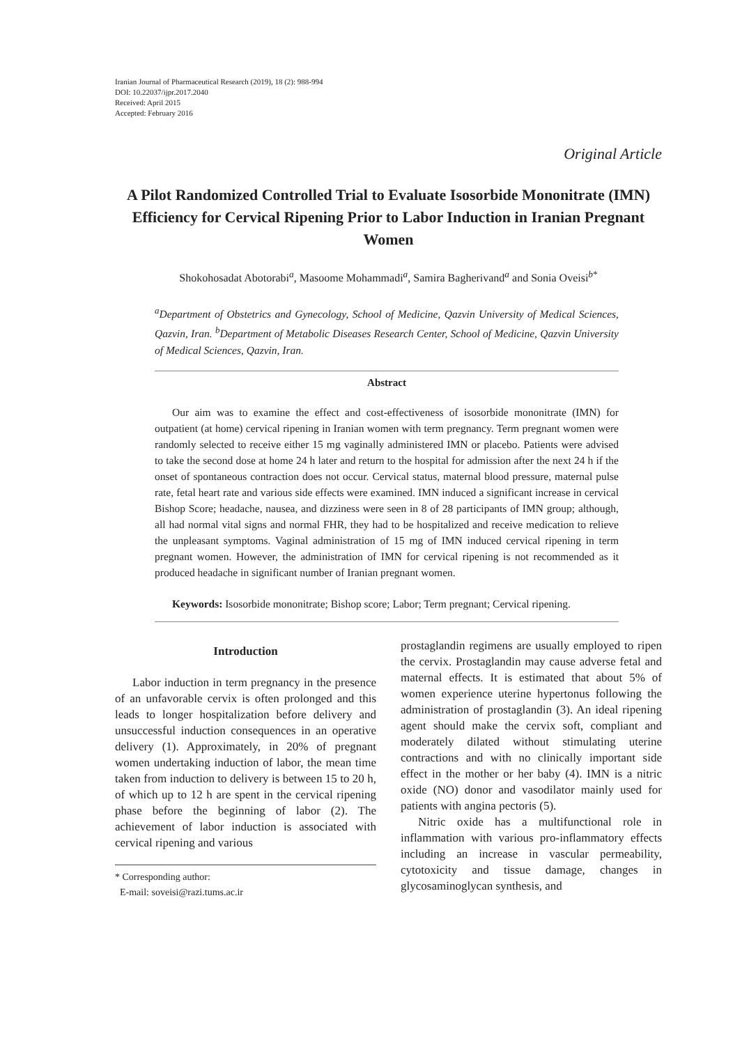Iranian Journal of Pharmaceutical Research (2019), 18 (2): 988-994
DOI: 10.22037/ijpr.2017.2040
Received: April 2015
Accepted: February 2016
Original Article
A Pilot Randomized Controlled Trial to Evaluate Isosorbide Mononitrate (IMN) Efficiency for Cervical Ripening Prior to Labor Induction in Iranian Pregnant Women
Shokohosadat Abotorabi<sup>a</sup>, Masoome Mohammadi<sup>a</sup>, Samira Bagherivand<sup>a</sup> and Sonia Oveisi<sup>b*</sup>
<sup>a</sup> Department of Obstetrics and Gynecology, School of Medicine, Qazvin University of Medical Sciences, Qazvin, Iran. <sup>b</sup>Department of Metabolic Diseases Research Center, School of Medicine, Qazvin University of Medical Sciences, Qazvin, Iran.
Abstract
Our aim was to examine the effect and cost-effectiveness of isosorbide mononitrate (IMN) for outpatient (at home) cervical ripening in Iranian women with term pregnancy. Term pregnant women were randomly selected to receive either 15 mg vaginally administered IMN or placebo. Patients were advised to take the second dose at home 24 h later and return to the hospital for admission after the next 24 h if the onset of spontaneous contraction does not occur. Cervical status, maternal blood pressure, maternal pulse rate, fetal heart rate and various side effects were examined. IMN induced a significant increase in cervical Bishop Score; headache, nausea, and dizziness were seen in 8 of 28 participants of IMN group; although, all had normal vital signs and normal FHR, they had to be hospitalized and receive medication to relieve the unpleasant symptoms. Vaginal administration of 15 mg of IMN induced cervical ripening in term pregnant women. However, the administration of IMN for cervical ripening is not recommended as it produced headache in significant number of Iranian pregnant women.
Keywords: Isosorbide mononitrate; Bishop score; Labor; Term pregnant; Cervical ripening.
Introduction
Labor induction in term pregnancy in the presence of an unfavorable cervix is often prolonged and this leads to longer hospitalization before delivery and unsuccessful induction consequences in an operative delivery (1). Approximately, in 20% of pregnant women undertaking induction of labor, the mean time taken from induction to delivery is between 15 to 20 h, of which up to 12 h are spent in the cervical ripening phase before the beginning of labor (2). The achievement of labor induction is associated with cervical ripening and various
* Corresponding author:
E-mail: soveisi@razi.tums.ac.ir
prostaglandin regimens are usually employed to ripen the cervix. Prostaglandin may cause adverse fetal and maternal effects. It is estimated that about 5% of women experience uterine hypertonus following the administration of prostaglandin (3). An ideal ripening agent should make the cervix soft, compliant and moderately dilated without stimulating uterine contractions and with no clinically important side effect in the mother or her baby (4). IMN is a nitric oxide (NO) donor and vasodilator mainly used for patients with angina pectoris (5).
Nitric oxide has a multifunctional role in inflammation with various pro-inflammatory effects including an increase in vascular permeability, cytotoxicity and tissue damage, changes in glycosaminoglycan synthesis, and